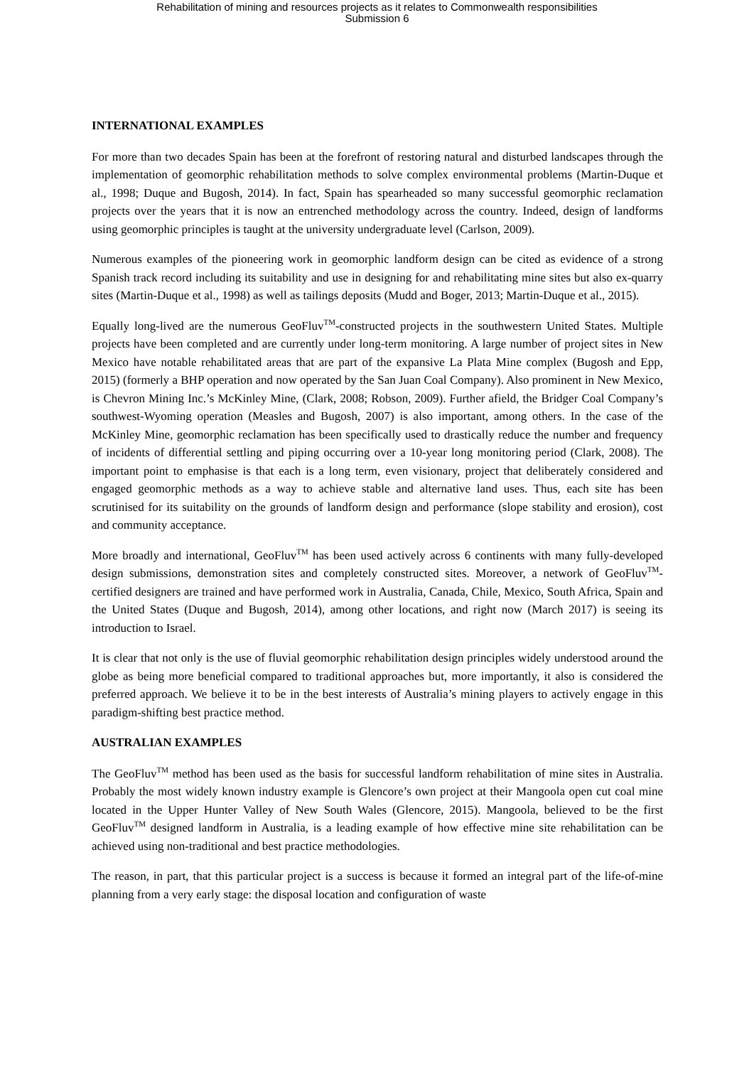Rehabilitation of mining and resources projects as it relates to Commonwealth responsibilities
Submission 6
INTERNATIONAL EXAMPLES
For more than two decades Spain has been at the forefront of restoring natural and disturbed landscapes through the implementation of geomorphic rehabilitation methods to solve complex environmental problems (Martin-Duque et al., 1998; Duque and Bugosh, 2014). In fact, Spain has spearheaded so many successful geomorphic reclamation projects over the years that it is now an entrenched methodology across the country. Indeed, design of landforms using geomorphic principles is taught at the university undergraduate level (Carlson, 2009).
Numerous examples of the pioneering work in geomorphic landform design can be cited as evidence of a strong Spanish track record including its suitability and use in designing for and rehabilitating mine sites but also ex-quarry sites (Martin-Duque et al., 1998) as well as tailings deposits (Mudd and Boger, 2013; Martin-Duque et al., 2015).
Equally long-lived are the numerous GeoFluv<sup>TM</sup>-constructed projects in the southwestern United States. Multiple projects have been completed and are currently under long-term monitoring. A large number of project sites in New Mexico have notable rehabilitated areas that are part of the expansive La Plata Mine complex (Bugosh and Epp, 2015) (formerly a BHP operation and now operated by the San Juan Coal Company). Also prominent in New Mexico, is Chevron Mining Inc.’s McKinley Mine, (Clark, 2008; Robson, 2009). Further afield, the Bridger Coal Company’s southwest-Wyoming operation (Measles and Bugosh, 2007) is also important, among others. In the case of the McKinley Mine, geomorphic reclamation has been specifically used to drastically reduce the number and frequency of incidents of differential settling and piping occurring over a 10-year long monitoring period (Clark, 2008). The important point to emphasise is that each is a long term, even visionary, project that deliberately considered and engaged geomorphic methods as a way to achieve stable and alternative land uses. Thus, each site has been scrutinised for its suitability on the grounds of landform design and performance (slope stability and erosion), cost and community acceptance.
More broadly and international, GeoFluv<sup>TM</sup> has been used actively across 6 continents with many fully-developed design submissions, demonstration sites and completely constructed sites. Moreover, a network of GeoFluv<sup>TM</sup>-certified designers are trained and have performed work in Australia, Canada, Chile, Mexico, South Africa, Spain and the United States (Duque and Bugosh, 2014), among other locations, and right now (March 2017) is seeing its introduction to Israel.
It is clear that not only is the use of fluvial geomorphic rehabilitation design principles widely understood around the globe as being more beneficial compared to traditional approaches but, more importantly, it also is considered the preferred approach. We believe it to be in the best interests of Australia’s mining players to actively engage in this paradigm-shifting best practice method.
AUSTRALIAN EXAMPLES
The GeoFluv<sup>TM</sup> method has been used as the basis for successful landform rehabilitation of mine sites in Australia. Probably the most widely known industry example is Glencore’s own project at their Mangoola open cut coal mine located in the Upper Hunter Valley of New South Wales (Glencore, 2015). Mangoola, believed to be the first GeoFluv<sup>TM</sup> designed landform in Australia, is a leading example of how effective mine site rehabilitation can be achieved using non-traditional and best practice methodologies.
The reason, in part, that this particular project is a success is because it formed an integral part of the life-of-mine planning from a very early stage: the disposal location and configuration of waste